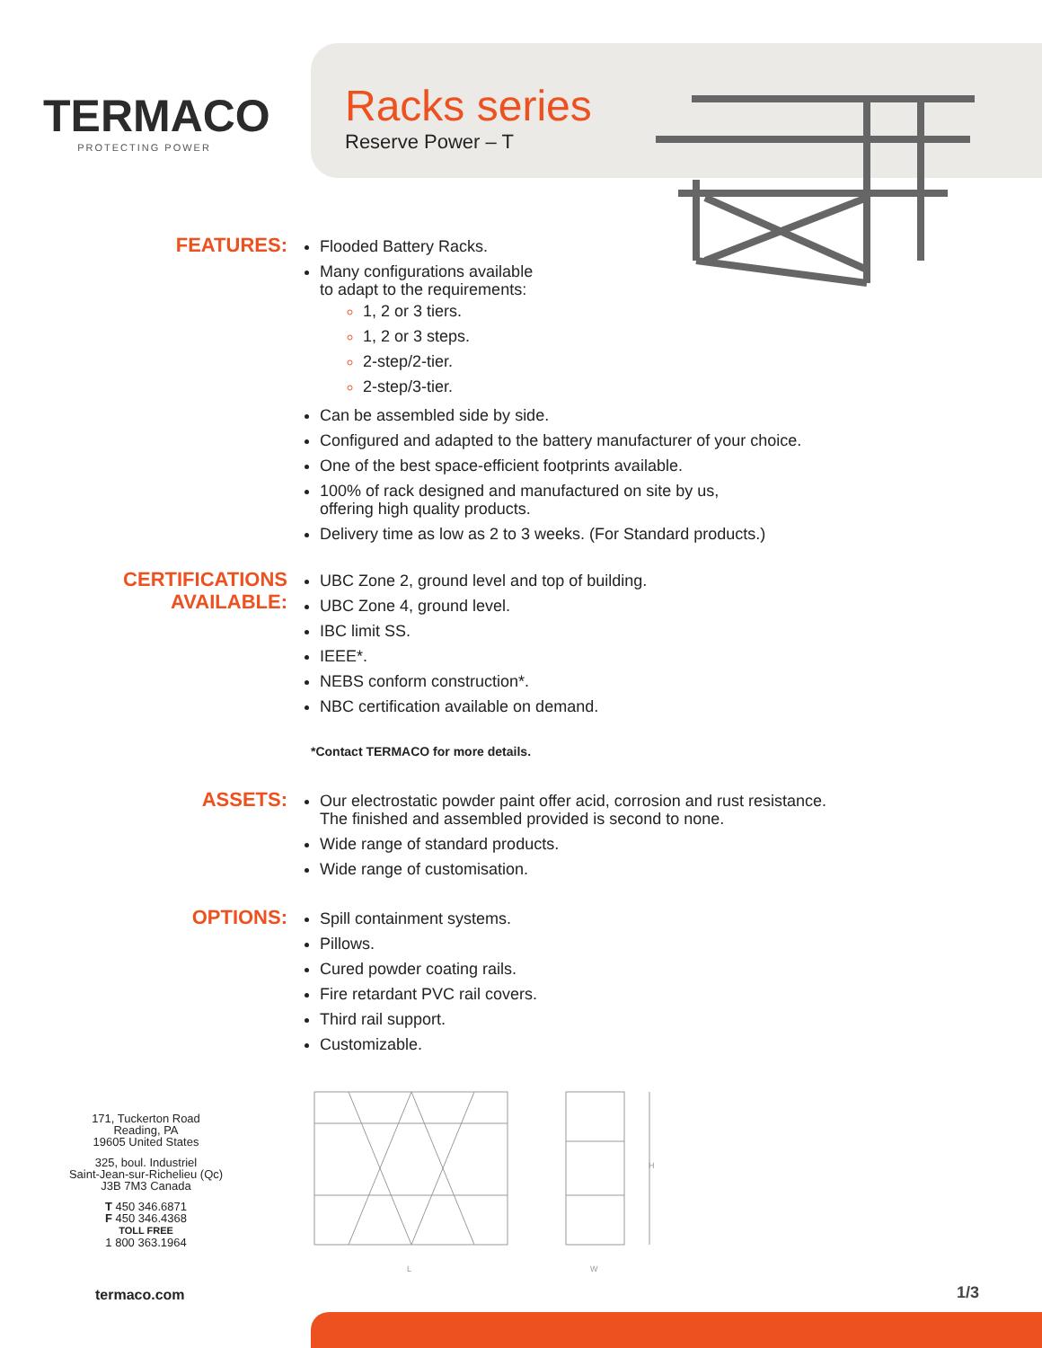TERMACO
PROTECTING POWER
Racks series
Reserve Power – T
FEATURES:
Flooded Battery Racks.
Many configurations available
to adapt to the requirements:
1, 2 or 3 tiers.
1, 2 or 3 steps.
2-step/2-tier.
2-step/3-tier.
Can be assembled side by side.
Configured and adapted to the battery manufacturer of your choice.
One of the best space-efficient footprints available.
100% of rack designed and manufactured on site by us,
offering high quality products.
Delivery time as low as 2 to 3 weeks. (For Standard products.)
CERTIFICATIONS
AVAILABLE:
UBC Zone 2, ground level and top of building.
UBC Zone 4, ground level.
IBC limit SS.
IEEE*.
NEBS conform construction*.
NBC certification available on demand.
*Contact TERMACO for more details.
ASSETS:
Our electrostatic powder paint offer acid, corrosion and rust resistance.
The finished and assembled provided is second to none.
Wide range of standard products.
Wide range of customisation.
OPTIONS:
Spill containment systems.
Pillows.
Cured powder coating rails.
Fire retardant PVC rail covers.
Third rail support.
Customizable.
L
H
W
171, Tuckerton Road
Reading, PA
19605 United States
325, boul. Industriel
Saint-Jean-sur-Richelieu (Qc)
J3B 7M3 Canada
T 450 346.6871
F 450 346.4368
TOLL FREE
1 800 363.1964
termaco.com 1/3